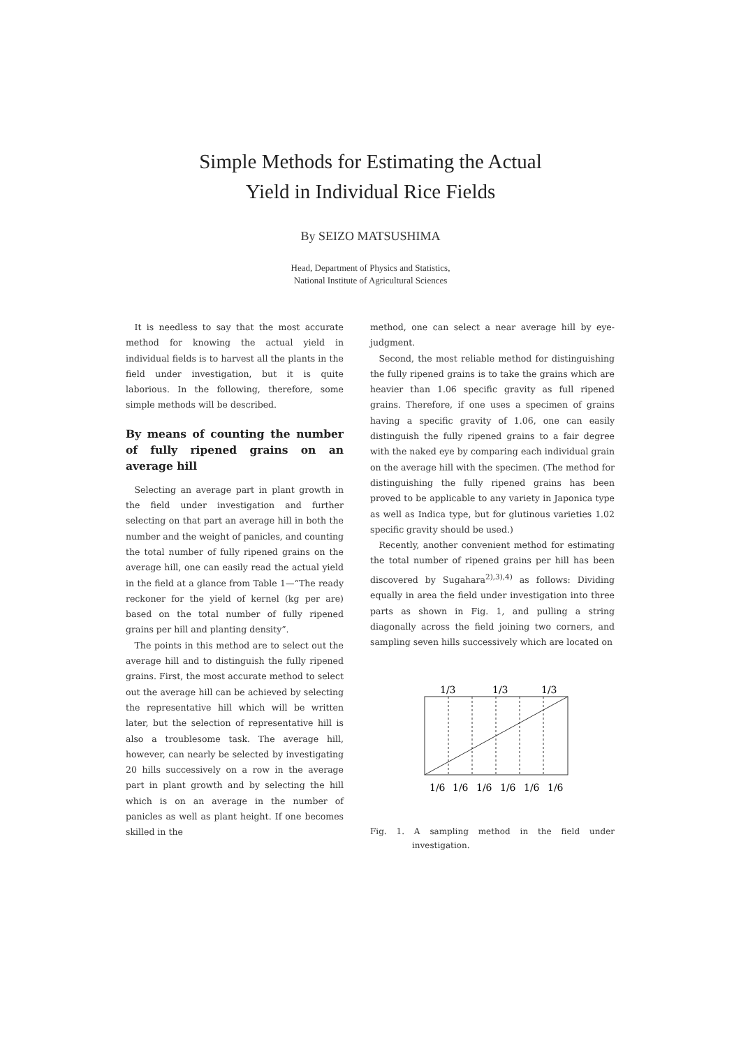Simple Methods for Estimating the Actual
Yield in Individual Rice Fields
By SEIZO MATSUSHIMA
Head, Department of Physics and Statistics,
National Institute of Agricultural Sciences
It is needless to say that the most accurate method for knowing the actual yield in individual fields is to harvest all the plants in the field under investigation, but it is quite laborious. In the following, therefore, some simple methods will be described.
By means of counting the number of fully ripened grains on an average hill
Selecting an average part in plant growth in the field under investigation and further selecting on that part an average hill in both the number and the weight of panicles, and counting the total number of fully ripened grains on the average hill, one can easily read the actual yield in the field at a glance from Table 1—“The ready reckoner for the yield of kernel (kg per are) based on the total number of fully ripened grains per hill and planting density”.
The points in this method are to select out the average hill and to distinguish the fully ripened grains. First, the most accurate method to select out the average hill can be achieved by selecting the representative hill which will be written later, but the selection of representative hill is also a troublesome task. The average hill, however, can nearly be selected by investigating 20 hills successively on a row in the average part in plant growth and by selecting the hill which is on an average in the number of panicles as well as plant height. If one becomes skilled in the
method, one can select a near average hill by eye-judgment.
Second, the most reliable method for distinguishing the fully ripened grains is to take the grains which are heavier than 1.06 specific gravity as full ripened grains. Therefore, if one uses a specimen of grains having a specific gravity of 1.06, one can easily distinguish the fully ripened grains to a fair degree with the naked eye by comparing each individual grain on the average hill with the specimen. (The method for distinguishing the fully ripened grains has been proved to be applicable to any variety in Japonica type as well as Indica type, but for glutinous varieties 1.02 specific gravity should be used.)
Recently, another convenient method for estimating the total number of ripened grains per hill has been discovered by Sugahara<sup>2),3),4)</sup> as follows: Dividing equally in area the field under investigation into three parts as shown in Fig. 1, and pulling a string diagonally across the field joining two corners, and sampling seven hills successively which are located on
1/3
1/3
1/3
1/6
1/6
1/6
1/6
1/6
1/6
Fig. 1. A sampling method in the field under investigation.